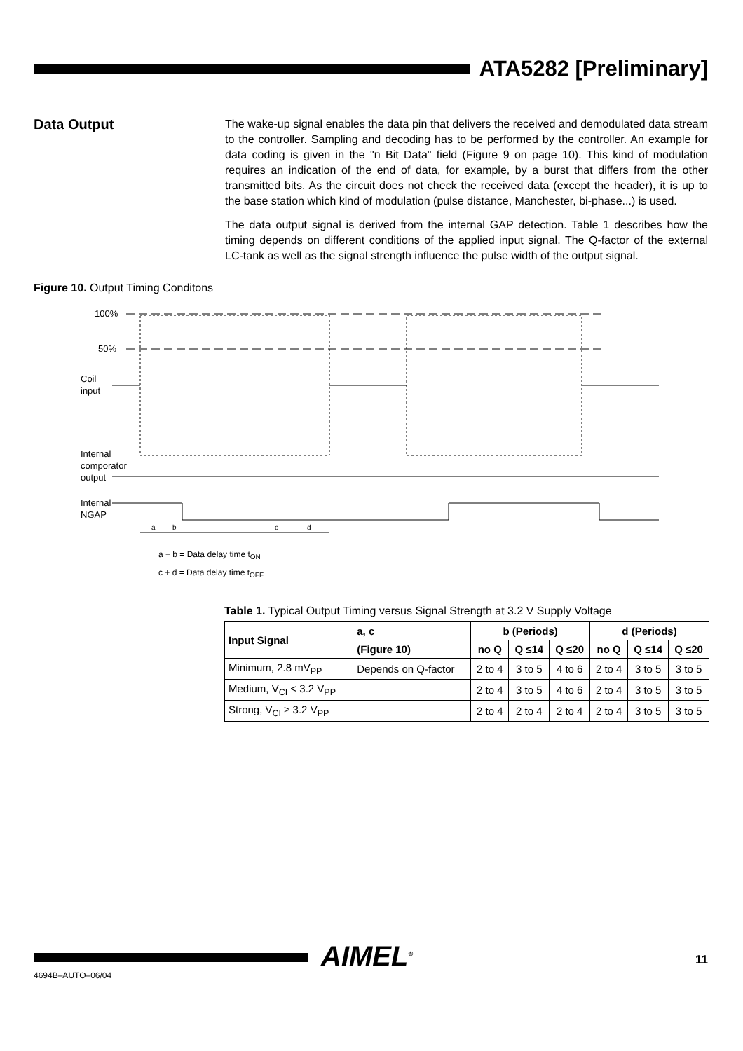ATA5282 [Preliminary]
Data Output
The wake-up signal enables the data pin that delivers the received and demodulated data stream to the controller. Sampling and decoding has to be performed by the controller. An example for data coding is given in the "n Bit Data" field (Figure 9 on page 10). This kind of modulation requires an indication of the end of data, for example, by a burst that differs from the other transmitted bits. As the circuit does not check the received data (except the header), it is up to the base station which kind of modulation (pulse distance, Manchester, bi-phase...) is used.
The data output signal is derived from the internal GAP detection. Table 1 describes how the timing depends on different conditions of the applied input signal. The Q-factor of the external LC-tank as well as the signal strength influence the pulse width of the output signal.
Figure 10. Output Timing Conditons
100%
50%
Coil
input
Internal
comporator
output
Internal
NGAP
a
b
c
d
a + b = Data delay time t<sub>ON</sub>
c + d = Data delay time t<sub>OFF</sub>
Table 1. Typical Output Timing versus Signal Strength at 3.2 V Supply Voltage
| Input Signal | a, c | b (Periods) | | | d (Periods) | | |
| --- | --- | --- | --- | --- | --- | --- | --- |
| | (Figure 10) | no Q | Q ≤14 | Q ≤20 | no Q | Q ≤14 | Q ≤20 |
| Minimum, 2.8 mV<sub>PP</sub> | Depends on Q-factor | 2 to 4 | 3 to 5 | 4 to 6 | 2 to 4 | 3 to 5 | 3 to 5 |
| Medium, V<sub>CI</sub> < 3.2 V<sub>PP</sub> | | 2 to 4 | 3 to 5 | 4 to 6 | 2 to 4 | 3 to 5 | 3 to 5 |
| Strong, V<sub>CI</sub> ≥ 3.2 V<sub>PP</sub> | | 2 to 4 | 2 to 4 | 2 to 4 | 2 to 4 | 3 to 5 | 3 to 5 |
AIMEL<sup>®</sup> 11
4694B–AUTO–06/04